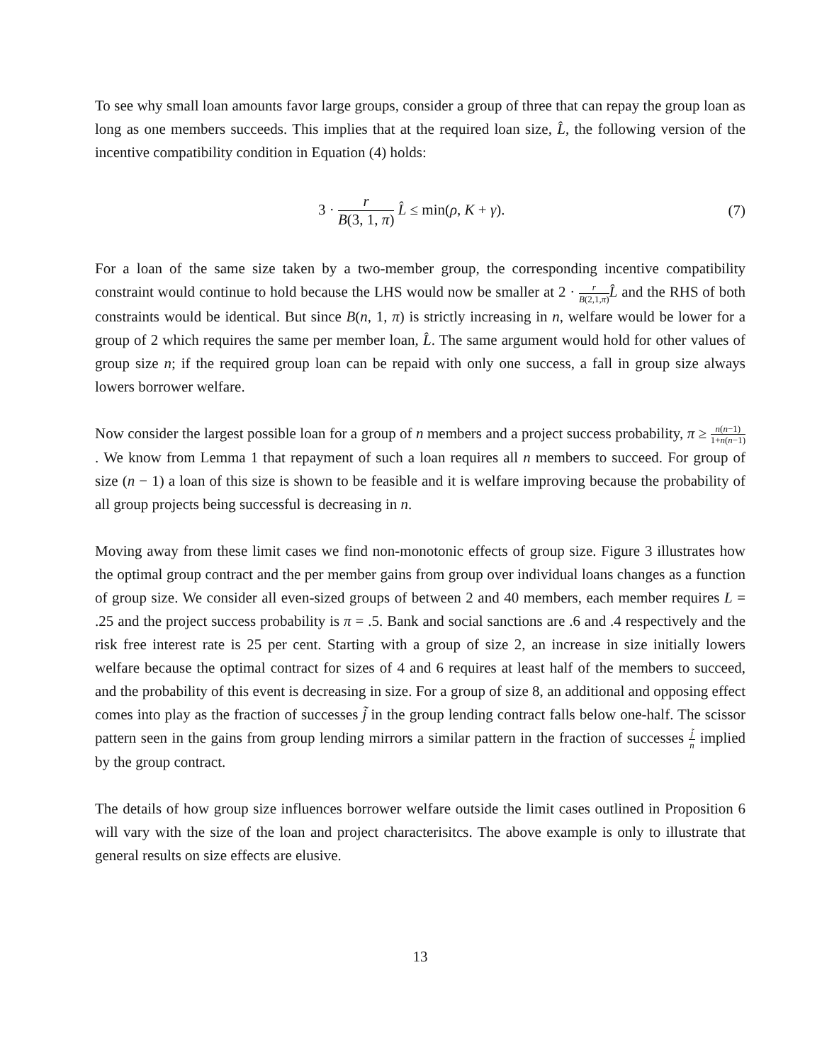To see why small loan amounts favor large groups, consider a group of three that can repay the group loan as long as one members succeeds. This implies that at the required loan size, L̂, the following version of the incentive compatibility condition in Equation (4) holds:
3 · r B(3, 1, π) L̂ ≤ min(ρ, K + γ).
(7)
For a loan of the same size taken by a two-member group, the corresponding incentive compatibility constraint would continue to hold because the LHS would now be smaller at 2 · r B(2,1,π) L̂ and the RHS of both constraints would be identical. But since B(n, 1, π) is strictly increasing in n, welfare would be lower for a group of 2 which requires the same per member loan, L̂. The same argument would hold for other values of group size n; if the required group loan can be repaid with only one success, a fall in group size always lowers borrower welfare.
Now consider the largest possible loan for a group of n members and a project success probability, π ≥ n(n−1) 1+n(n−1). We know from Lemma 1 that repayment of such a loan requires all n members to succeed. For group of size (n − 1) a loan of this size is shown to be feasible and it is welfare improving because the probability of all group projects being successful is decreasing in n.
Moving away from these limit cases we find non-monotonic effects of group size. Figure 3 illustrates how the optimal group contract and the per member gains from group over individual loans changes as a function of group size. We consider all even-sized groups of between 2 and 40 members, each member requires L = .25 and the project success probability is π = .5. Bank and social sanctions are .6 and .4 respectively and the risk free interest rate is 25 per cent. Starting with a group of size 2, an increase in size initially lowers welfare because the optimal contract for sizes of 4 and 6 requires at least half of the members to succeed, and the probability of this event is decreasing in size. For a group of size 8, an additional and opposing effect comes into play as the fraction of successes j̃ in the group lending contract falls below one-half. The scissor pattern seen in the gains from group lending mirrors a similar pattern in the fraction of successes j̃ n implied by the group contract.
The details of how group size influences borrower welfare outside the limit cases outlined in Proposition 6 will vary with the size of the loan and project characterisitcs. The above example is only to illustrate that general results on size effects are elusive.
13